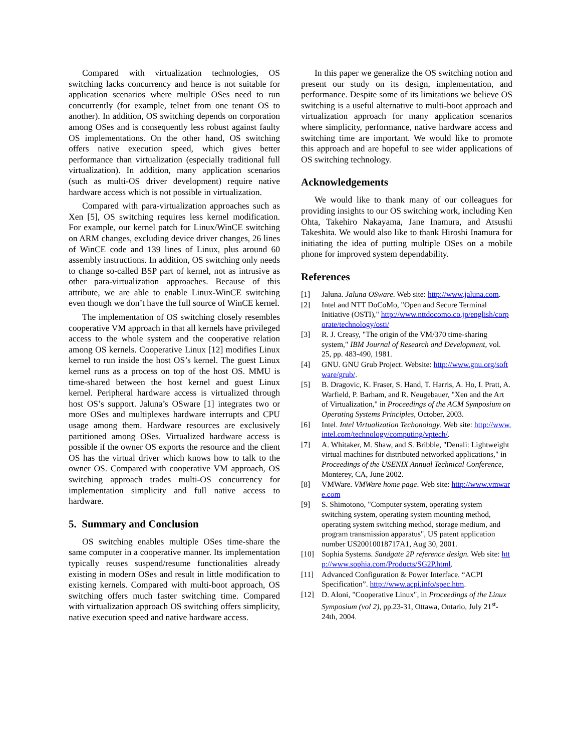Compared with virtualization technologies, OS switching lacks concurrency and hence is not suitable for application scenarios where multiple OSes need to run concurrently (for example, telnet from one tenant OS to another). In addition, OS switching depends on corporation among OSes and is consequently less robust against faulty OS implementations. On the other hand, OS switching offers native execution speed, which gives better performance than virtualization (especially traditional full virtualization). In addition, many application scenarios (such as multi-OS driver development) require native hardware access which is not possible in virtualization.
Compared with para-virtualization approaches such as Xen [5], OS switching requires less kernel modification. For example, our kernel patch for Linux/WinCE switching on ARM changes, excluding device driver changes, 26 lines of WinCE code and 139 lines of Linux, plus around 60 assembly instructions. In addition, OS switching only needs to change so-called BSP part of kernel, not as intrusive as other para-virtualization approaches. Because of this attribute, we are able to enable Linux-WinCE switching even though we don’t have the full source of WinCE kernel.
The implementation of OS switching closely resembles cooperative VM approach in that all kernels have privileged access to the whole system and the cooperative relation among OS kernels. Cooperative Linux [12] modifies Linux kernel to run inside the host OS’s kernel. The guest Linux kernel runs as a process on top of the host OS. MMU is time-shared between the host kernel and guest Linux kernel. Peripheral hardware access is virtualized through host OS’s support. Jaluna’s OSware [1] integrates two or more OSes and multiplexes hardware interrupts and CPU usage among them. Hardware resources are exclusively partitioned among OSes. Virtualized hardware access is possible if the owner OS exports the resource and the client OS has the virtual driver which knows how to talk to the owner OS. Compared with cooperative VM approach, OS switching approach trades multi-OS concurrency for implementation simplicity and full native access to hardware.
5. Summary and Conclusion
OS switching enables multiple OSes time-share the same computer in a cooperative manner. Its implementation typically reuses suspend/resume functionalities already existing in modern OSes and result in little modification to existing kernels. Compared with multi-boot approach, OS switching offers much faster switching time. Compared with virtualization approach OS switching offers simplicity, native execution speed and native hardware access.
In this paper we generalize the OS switching notion and present our study on its design, implementation, and performance. Despite some of its limitations we believe OS switching is a useful alternative to multi-boot approach and virtualization approach for many application scenarios where simplicity, performance, native hardware access and switching time are important. We would like to promote this approach and are hopeful to see wider applications of OS switching technology.
Acknowledgements
We would like to thank many of our colleagues for providing insights to our OS switching work, including Ken Ohta, Takehiro Nakayama, Jane Inamura, and Atsushi Takeshita. We would also like to thank Hiroshi Inamura for initiating the idea of putting multiple OSes on a mobile phone for improved system dependability.
References
[1] Jaluna. Jaluna OSware. Web site: http://www.jaluna.com.
[2] Intel and NTT DoCoMo, "Open and Secure Terminal Initiative (OSTI)," http://www.nttdocomo.co.jp/english/corporate/technology/osti/
[3] R. J. Creasy, "The origin of the VM/370 time-sharing system," IBM Journal of Research and Development, vol. 25, pp. 483-490, 1981.
[4] GNU. GNU Grub Project. Website: http://www.gnu.org/software/grub/.
[5] B. Dragovic, K. Fraser, S. Hand, T. Harris, A. Ho, I. Pratt, A. Warfield, P. Barham, and R. Neugebauer, "Xen and the Art of Virtualization," in Proceedings of the ACM Symposium on Operating Systems Principles, October, 2003.
[6] Intel. Intel Virtualization Techonology. Web site: http://www.intel.com/technology/computing/vptech/.
[7] A. Whitaker, M. Shaw, and S. Bribble, "Denali: Lightweight virtual machines for distributed networked applications," in Proceedings of the USENIX Annual Technical Conference, Monterey, CA, June 2002.
[8] VMWare. VMWare home page. Web site: http://www.vmware.com
[9] S. Shimotono, "Computer system, operating system switching system, operating system mounting method, operating system switching method, storage medium, and program transmission apparatus", US patent application number US20010018717A1, Aug 30, 2001.
[10] Sophia Systems. Sandgate 2P reference design. Web site: http://www.sophia.com/Products/SG2P.html.
[11] Advanced Configuration & Power Interface. “ACPI Specification”. http://www.acpi.info/spec.htm.
[12] D. Aloni, "Cooperative Linux", in Proceedings of the Linux Symposium (vol 2), pp.23-31, Ottawa, Ontario, July 21<sup>st</sup>-24th, 2004.